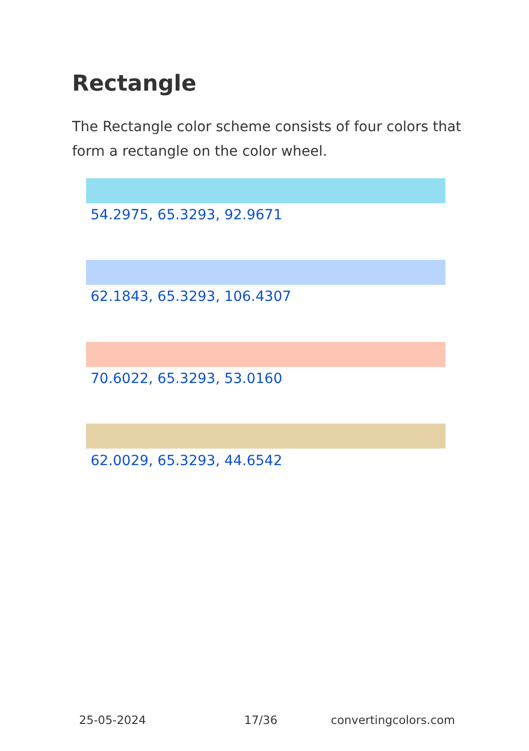Rectangle
The Rectangle color scheme consists of four colors that form a rectangle on the color wheel.
54.2975, 65.3293, 92.9671
62.1843, 65.3293, 106.4307
70.6022, 65.3293, 53.0160
62.0029, 65.3293, 44.6542
25-05-2024 17/36 convertingcolors.com